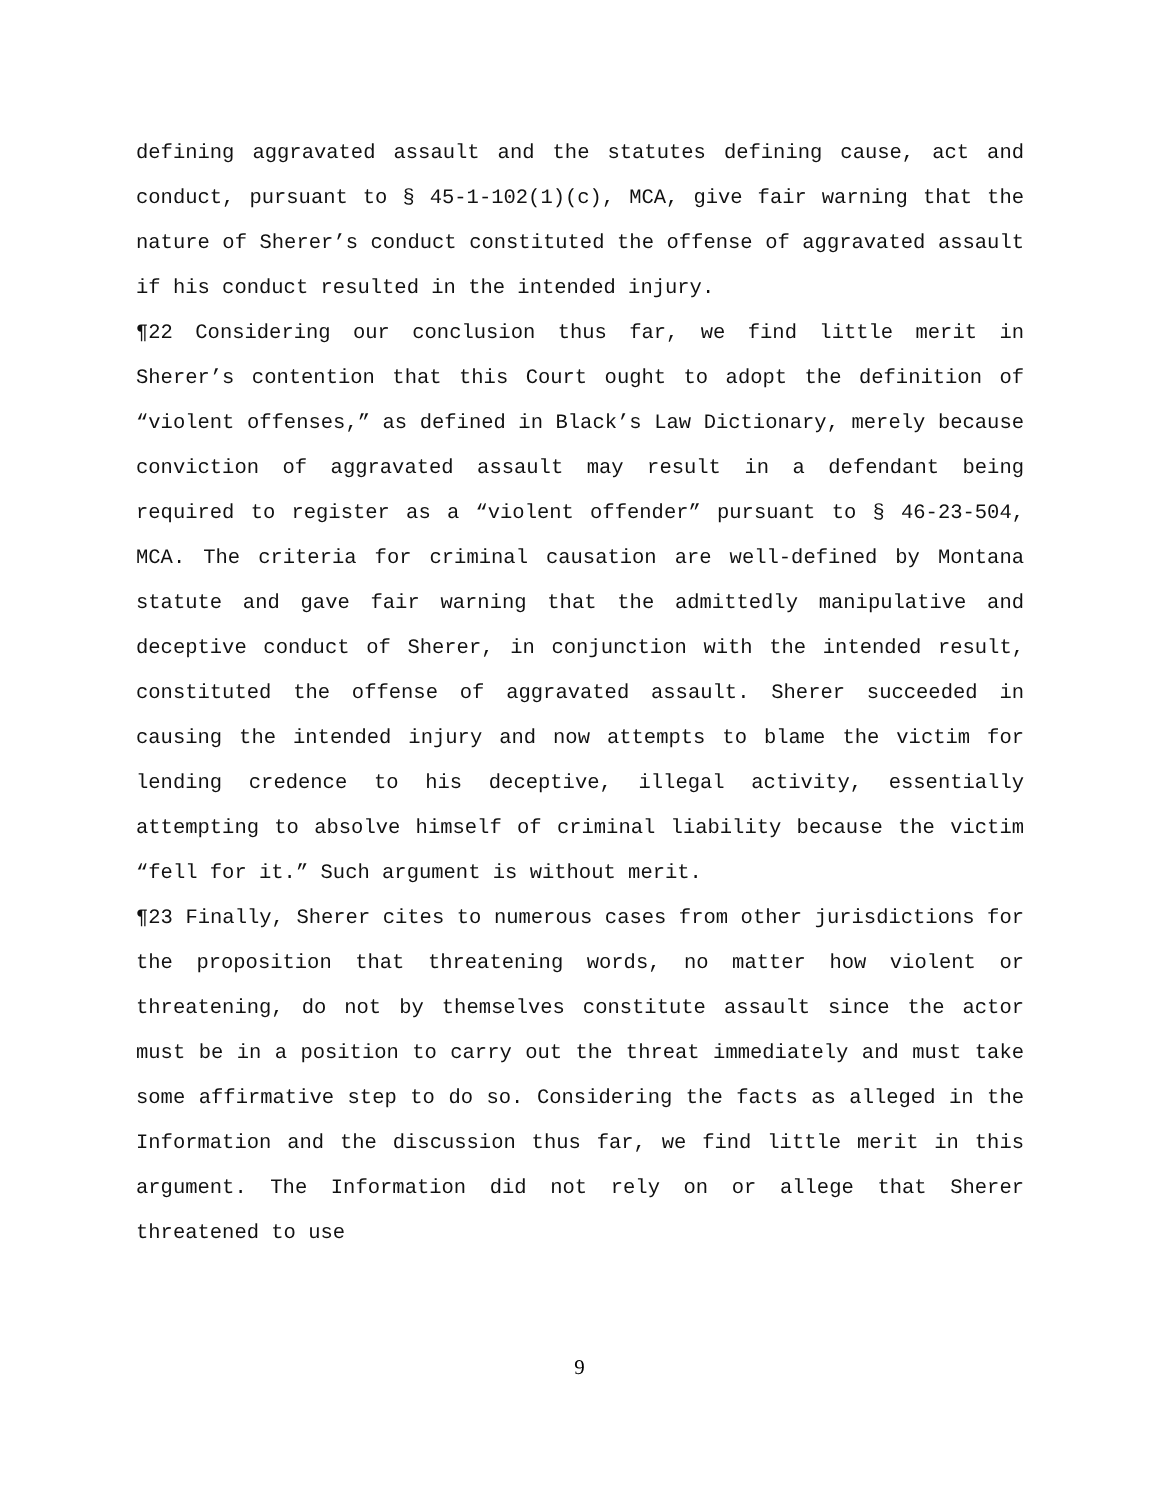defining aggravated assault and the statutes defining cause, act and conduct, pursuant to § 45-1-102(1)(c), MCA, give fair warning that the nature of Sherer’s conduct constituted the offense of aggravated assault if his conduct resulted in the intended injury.
¶22 Considering our conclusion thus far, we find little merit in Sherer’s contention that this Court ought to adopt the definition of “violent offenses,” as defined in Black’s Law Dictionary, merely because conviction of aggravated assault may result in a defendant being required to register as a “violent offender” pursuant to § 46-23-504, MCA. The criteria for criminal causation are well-defined by Montana statute and gave fair warning that the admittedly manipulative and deceptive conduct of Sherer, in conjunction with the intended result, constituted the offense of aggravated assault. Sherer succeeded in causing the intended injury and now attempts to blame the victim for lending credence to his deceptive, illegal activity, essentially attempting to absolve himself of criminal liability because the victim “fell for it.” Such argument is without merit.
¶23 Finally, Sherer cites to numerous cases from other jurisdictions for the proposition that threatening words, no matter how violent or threatening, do not by themselves constitute assault since the actor must be in a position to carry out the threat immediately and must take some affirmative step to do so. Considering the facts as alleged in the Information and the discussion thus far, we find little merit in this argument. The Information did not rely on or allege that Sherer threatened to use
9